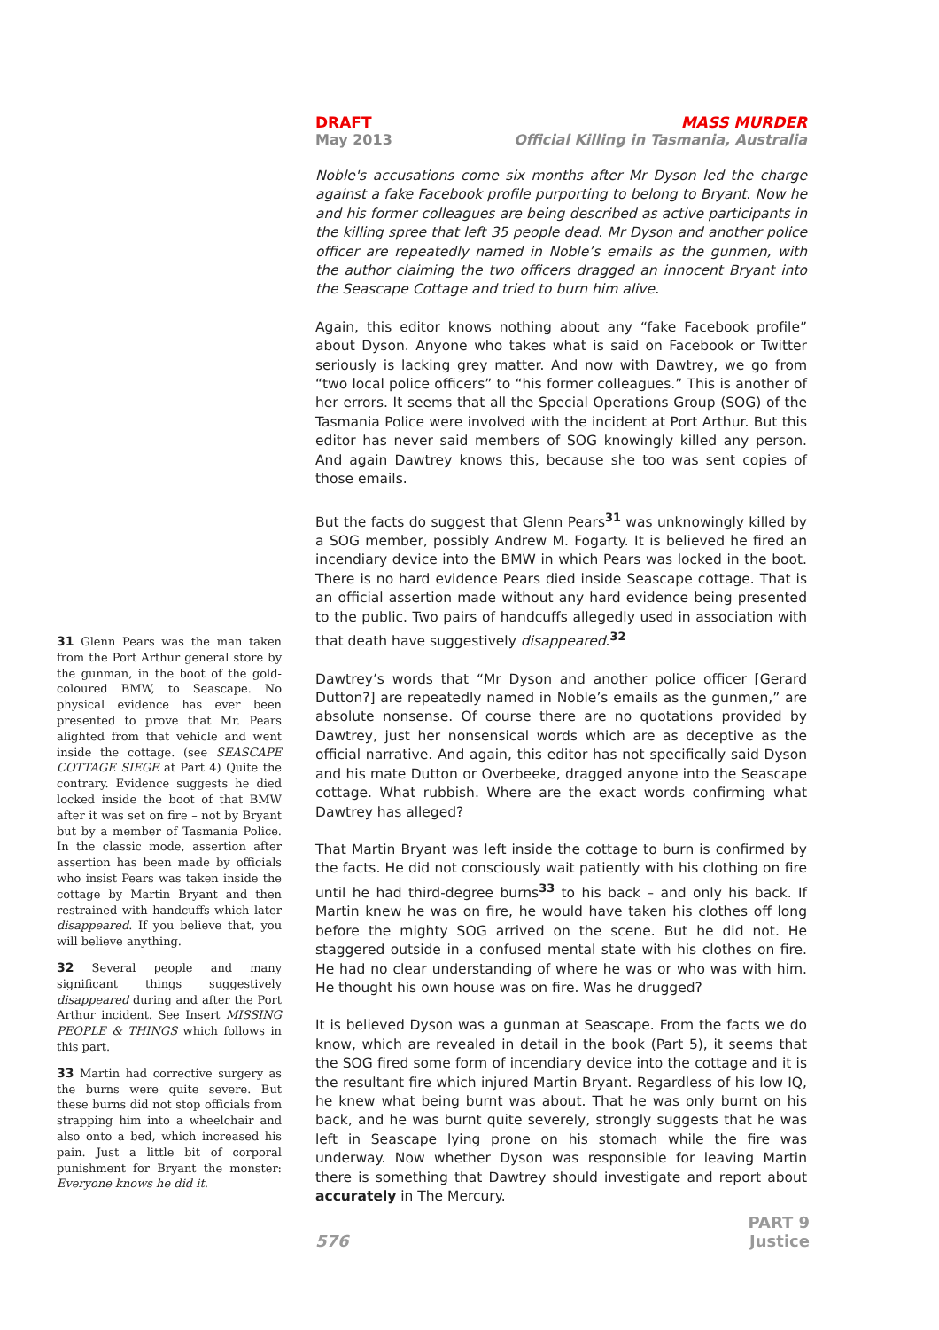DRAFT MASS MURDER
May 2013 Official Killing in Tasmania, Australia
Noble's accusations come six months after Mr Dyson led the charge against a fake Facebook profile purporting to belong to Bryant. Now he and his former colleagues are being described as active participants in the killing spree that left 35 people dead. Mr Dyson and another police officer are repeatedly named in Noble’s emails as the gunmen, with the author claiming the two officers dragged an innocent Bryant into the Seascape Cottage and tried to burn him alive.
Again, this editor knows nothing about any “fake Facebook profile” about Dyson. Anyone who takes what is said on Facebook or Twitter seriously is lacking grey matter. And now with Dawtrey, we go from “two local police officers” to “his former colleagues.” This is another of her errors. It seems that all the Special Operations Group (SOG) of the Tasmania Police were involved with the incident at Port Arthur. But this editor has never said members of SOG knowingly killed any person. And again Dawtrey knows this, because she too was sent copies of those emails.
But the facts do suggest that Glenn Pears<sup>31</sup> was unknowingly killed by a SOG member, possibly Andrew M. Fogarty. It is believed he fired an incendiary device into the BMW in which Pears was locked in the boot. There is no hard evidence Pears died inside Seascape cottage. That is an official assertion made without any hard evidence being presented to the public. Two pairs of handcuffs allegedly used in association with that death have suggestively disappeared.<sup>32</sup>
Dawtrey’s words that “Mr Dyson and another police officer [Gerard Dutton?] are repeatedly named in Noble’s emails as the gunmen,” are absolute nonsense. Of course there are no quotations provided by Dawtrey, just her nonsensical words which are as deceptive as the official narrative. And again, this editor has not specifically said Dyson and his mate Dutton or Overbeeke, dragged anyone into the Seascape cottage. What rubbish. Where are the exact words confirming what Dawtrey has alleged?
That Martin Bryant was left inside the cottage to burn is confirmed by the facts. He did not consciously wait patiently with his clothing on fire until he had third-degree burns<sup>33</sup> to his back – and only his back. If Martin knew he was on fire, he would have taken his clothes off long before the mighty SOG arrived on the scene. But he did not. He staggered outside in a confused mental state with his clothes on fire. He had no clear understanding of where he was or who was with him. He thought his own house was on fire. Was he drugged?
It is believed Dyson was a gunman at Seascape. From the facts we do know, which are revealed in detail in the book (Part 5), it seems that the SOG fired some form of incendiary device into the cottage and it is the resultant fire which injured Martin Bryant. Regardless of his low IQ, he knew what being burnt was about. That he was only burnt on his back, and he was burnt quite severely, strongly suggests that he was left in Seascape lying prone on his stomach while the fire was underway. Now whether Dyson was responsible for leaving Martin there is something that Dawtrey should investigate and report about accurately in The Mercury.
31 Glenn Pears was the man taken from the Port Arthur general store by the gunman, in the boot of the gold-coloured BMW, to Seascape. No physical evidence has ever been presented to prove that Mr. Pears alighted from that vehicle and went inside the cottage. (see SEASCAPE COTTAGE SIEGE at Part 4) Quite the contrary. Evidence suggests he died locked inside the boot of that BMW after it was set on fire – not by Bryant but by a member of Tasmania Police. In the classic mode, assertion after assertion has been made by officials who insist Pears was taken inside the cottage by Martin Bryant and then restrained with handcuffs which later disappeared. If you believe that, you will believe anything.
32 Several people and many significant things suggestively disappeared during and after the Port Arthur incident. See Insert MISSING PEOPLE & THINGS which follows in this part.
33 Martin had corrective surgery as the burns were quite severe. But these burns did not stop officials from strapping him into a wheelchair and also onto a bed, which increased his pain. Just a little bit of corporal punishment for Bryant the monster: Everyone knows he did it.
576
PART 9
Justice